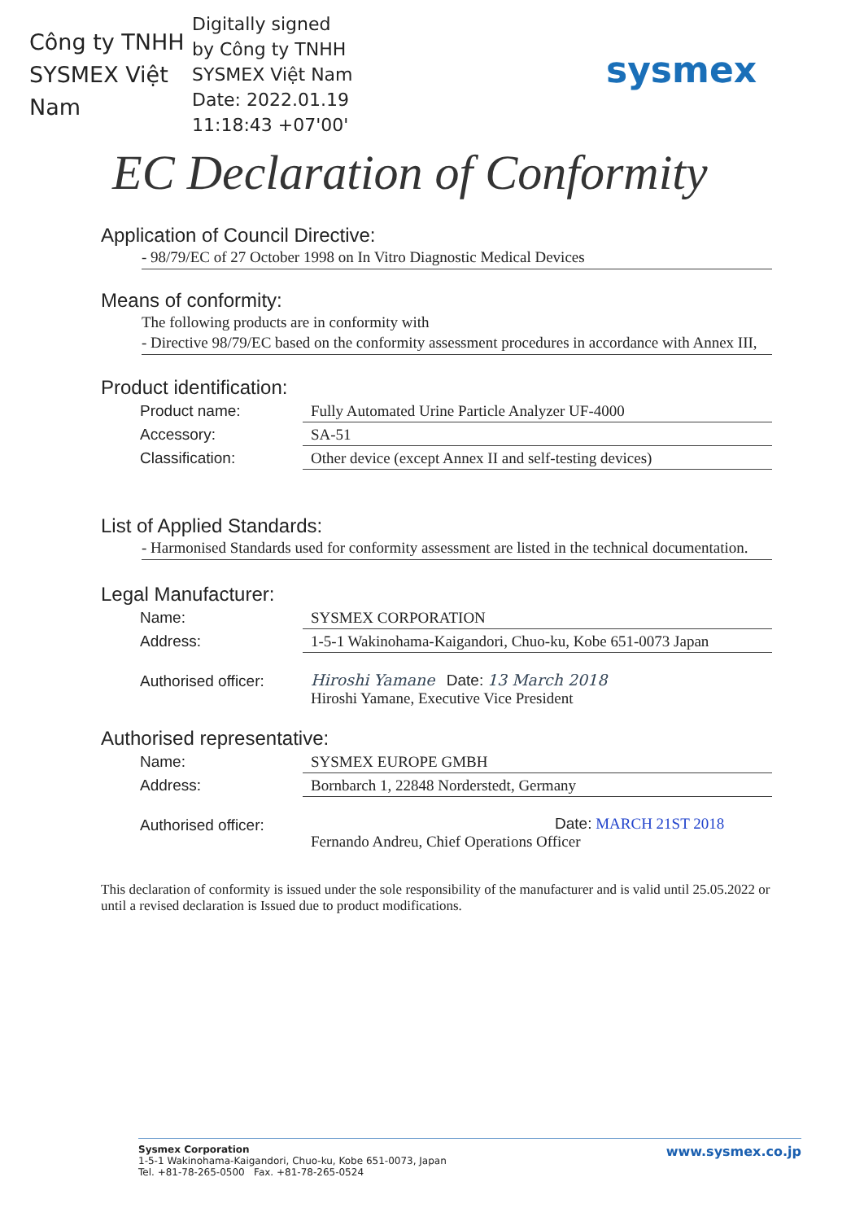Công ty TNHH SYSMEX Việt Nam
Digitally signed
by Công ty TNHH
SYSMEX Việt Nam
Date: 2022.01.19
11:18:43 +07'00'
sysmex
EC Declaration of Conformity
Application of Council Directive:
- 98/79/EC of 27 October 1998 on In Vitro Diagnostic Medical Devices
Means of conformity:
The following products are in conformity with
- Directive 98/79/EC based on the conformity assessment procedures in accordance with Annex III,
Product identification:
| Product name: | Fully Automated Urine Particle Analyzer UF-4000 |
| Accessory: | SA-51 |
| Classification: | Other device (except Annex II and self-testing devices) |
List of Applied Standards:
- Harmonised Standards used for conformity assessment are listed in the technical documentation.
Legal Manufacturer:
| Name: | SYSMEX CORPORATION |
| Address: | 1-5-1 Wakinohama-Kaigandori, Chuo-ku, Kobe 651-0073 Japan |
| Authorised officer: | Hiroshi Yamane Date: 13 March 2018 Hiroshi Yamane, Executive Vice President |
Authorised representative:
| Name: | SYSMEX EUROPE GMBH |
| Address: | Bornbarch 1, 22848 Norderstedt, Germany |
| Authorised officer: | Date: MARCH 21ST 2018 Fernando Andreu, Chief Operations Officer |
This declaration of conformity is issued under the sole responsibility of the manufacturer and is valid until 25.05.2022 or until a revised declaration is Issued due to product modifications.
Sysmex Corporation
1-5-1 Wakinohama-Kaigandori, Chuo-ku, Kobe 651-0073, Japan
Tel. +81-78-265-0500 Fax. +81-78-265-0524
www.sysmex.co.jp